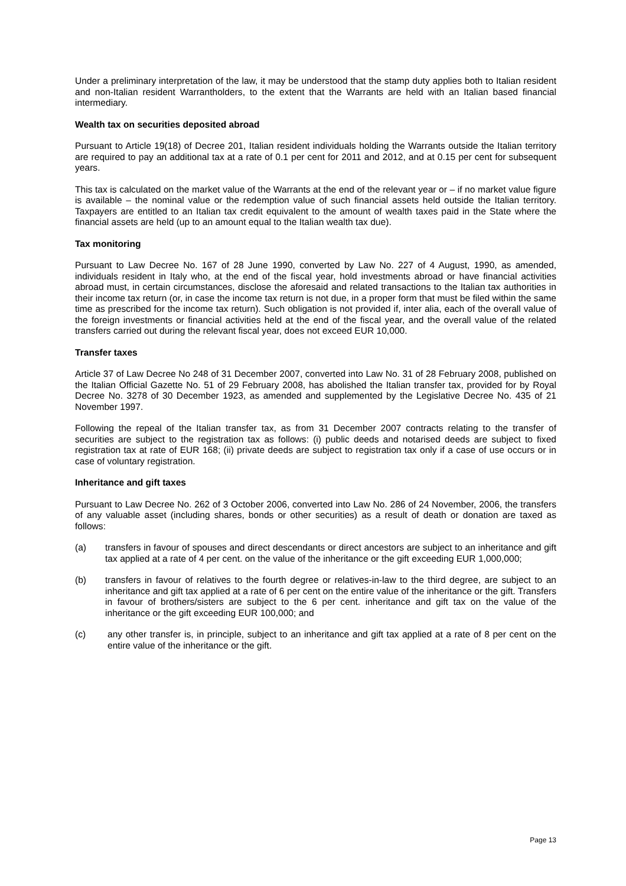Under a preliminary interpretation of the law, it may be understood that the stamp duty applies both to Italian resident and non-Italian resident Warrantholders, to the extent that the Warrants are held with an Italian based financial intermediary.
Wealth tax on securities deposited abroad
Pursuant to Article 19(18) of Decree 201, Italian resident individuals holding the Warrants outside the Italian territory are required to pay an additional tax at a rate of 0.1 per cent for 2011 and 2012, and at 0.15 per cent for subsequent years.
This tax is calculated on the market value of the Warrants at the end of the relevant year or – if no market value figure is available – the nominal value or the redemption value of such financial assets held outside the Italian territory. Taxpayers are entitled to an Italian tax credit equivalent to the amount of wealth taxes paid in the State where the financial assets are held (up to an amount equal to the Italian wealth tax due).
Tax monitoring
Pursuant to Law Decree No. 167 of 28 June 1990, converted by Law No. 227 of 4 August, 1990, as amended, individuals resident in Italy who, at the end of the fiscal year, hold investments abroad or have financial activities abroad must, in certain circumstances, disclose the aforesaid and related transactions to the Italian tax authorities in their income tax return (or, in case the income tax return is not due, in a proper form that must be filed within the same time as prescribed for the income tax return). Such obligation is not provided if, inter alia, each of the overall value of the foreign investments or financial activities held at the end of the fiscal year, and the overall value of the related transfers carried out during the relevant fiscal year, does not exceed EUR 10,000.
Transfer taxes
Article 37 of Law Decree No 248 of 31 December 2007, converted into Law No. 31 of 28 February 2008, published on the Italian Official Gazette No. 51 of 29 February 2008, has abolished the Italian transfer tax, provided for by Royal Decree No. 3278 of 30 December 1923, as amended and supplemented by the Legislative Decree No. 435 of 21 November 1997.
Following the repeal of the Italian transfer tax, as from 31 December 2007 contracts relating to the transfer of securities are subject to the registration tax as follows: (i) public deeds and notarised deeds are subject to fixed registration tax at rate of EUR 168; (ii) private deeds are subject to registration tax only if a case of use occurs or in case of voluntary registration.
Inheritance and gift taxes
Pursuant to Law Decree No. 262 of 3 October 2006, converted into Law No. 286 of 24 November, 2006, the transfers of any valuable asset (including shares, bonds or other securities) as a result of death or donation are taxed as follows:
(a) transfers in favour of spouses and direct descendants or direct ancestors are subject to an inheritance and gift tax applied at a rate of 4 per cent. on the value of the inheritance or the gift exceeding EUR 1,000,000;
(b) transfers in favour of relatives to the fourth degree or relatives-in-law to the third degree, are subject to an inheritance and gift tax applied at a rate of 6 per cent on the entire value of the inheritance or the gift. Transfers in favour of brothers/sisters are subject to the 6 per cent. inheritance and gift tax on the value of the inheritance or the gift exceeding EUR 100,000; and
(c) any other transfer is, in principle, subject to an inheritance and gift tax applied at a rate of 8 per cent on the entire value of the inheritance or the gift.
Page 13